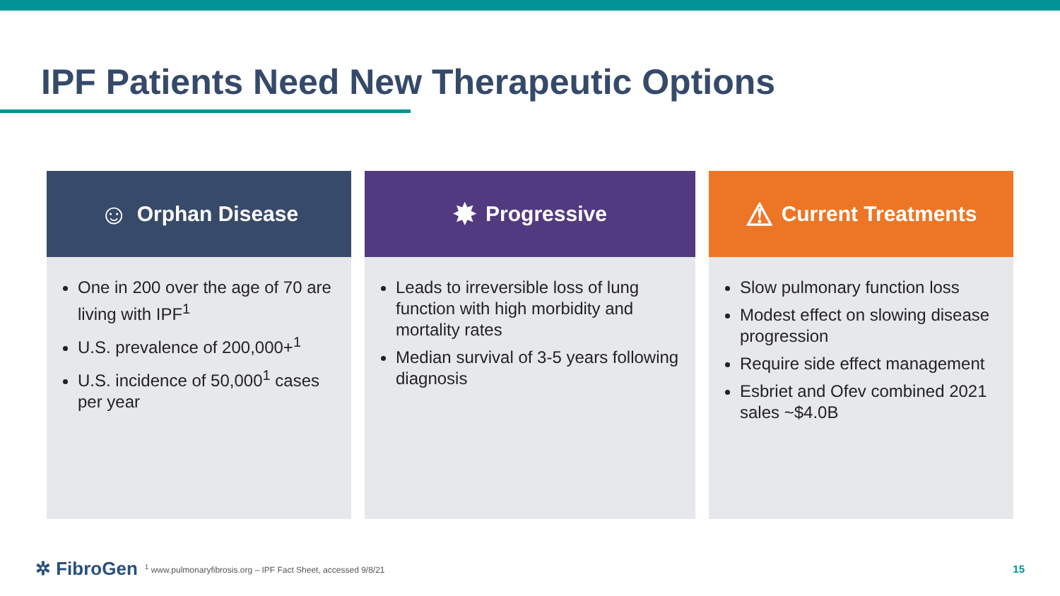IPF Patients Need New Therapeutic Options
☺ Orphan Disease
One in 200 over the age of 70 are living with IPF<sup>1</sup>
U.S. prevalence of 200,000+<sup>1</sup>
U.S. incidence of 50,000<sup>1</sup> cases per year
✸ Progressive
Leads to irreversible loss of lung function with high morbidity and mortality rates
Median survival of 3-5 years following diagnosis
⚠ Current Treatments
Slow pulmonary function loss
Modest effect on slowing disease progression
Require side effect management
Esbriet and Ofev combined 2021 sales ~$4.0B
✲ FibroGen <sup>1</sup> www.pulmonaryfibrosis.org – IPF Fact Sheet, accessed 9/8/21 15